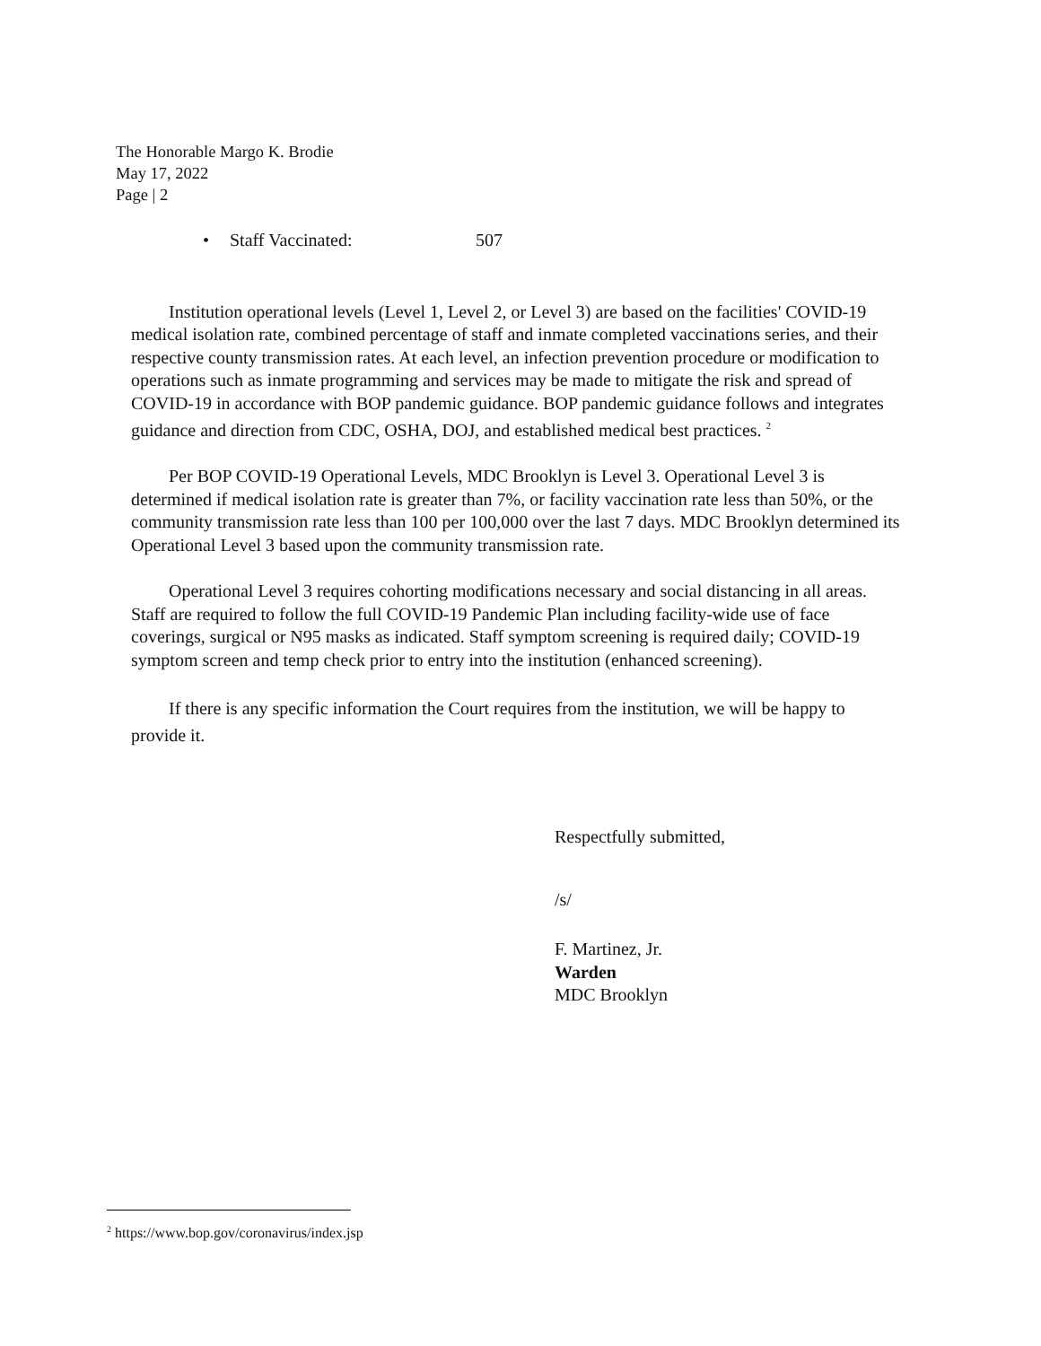The Honorable Margo K. Brodie
May 17, 2022
Page | 2
• Staff Vaccinated: 507
Institution operational levels (Level 1, Level 2, or Level 3) are based on the facilities' COVID-19 medical isolation rate, combined percentage of staff and inmate completed vaccinations series, and their respective county transmission rates. At each level, an infection prevention procedure or modification to operations such as inmate programming and services may be made to mitigate the risk and spread of COVID-19 in accordance with BOP pandemic guidance. BOP pandemic guidance follows and integrates guidance and direction from CDC, OSHA, DOJ, and established medical best practices. <sup>2</sup>
Per BOP COVID-19 Operational Levels, MDC Brooklyn is Level 3. Operational Level 3 is determined if medical isolation rate is greater than 7%, or facility vaccination rate less than 50%, or the community transmission rate less than 100 per 100,000 over the last 7 days. MDC Brooklyn determined its Operational Level 3 based upon the community transmission rate.
Operational Level 3 requires cohorting modifications necessary and social distancing in all areas. Staff are required to follow the full COVID-19 Pandemic Plan including facility-wide use of face coverings, surgical or N95 masks as indicated. Staff symptom screening is required daily; COVID-19 symptom screen and temp check prior to entry into the institution (enhanced screening).
If there is any specific information the Court requires from the institution, we will be happy to provide it.
Respectfully submitted,
/s/
F. Martinez, Jr.
Warden
MDC Brooklyn
<sup>2</sup> https://www.bop.gov/coronavirus/index.jsp